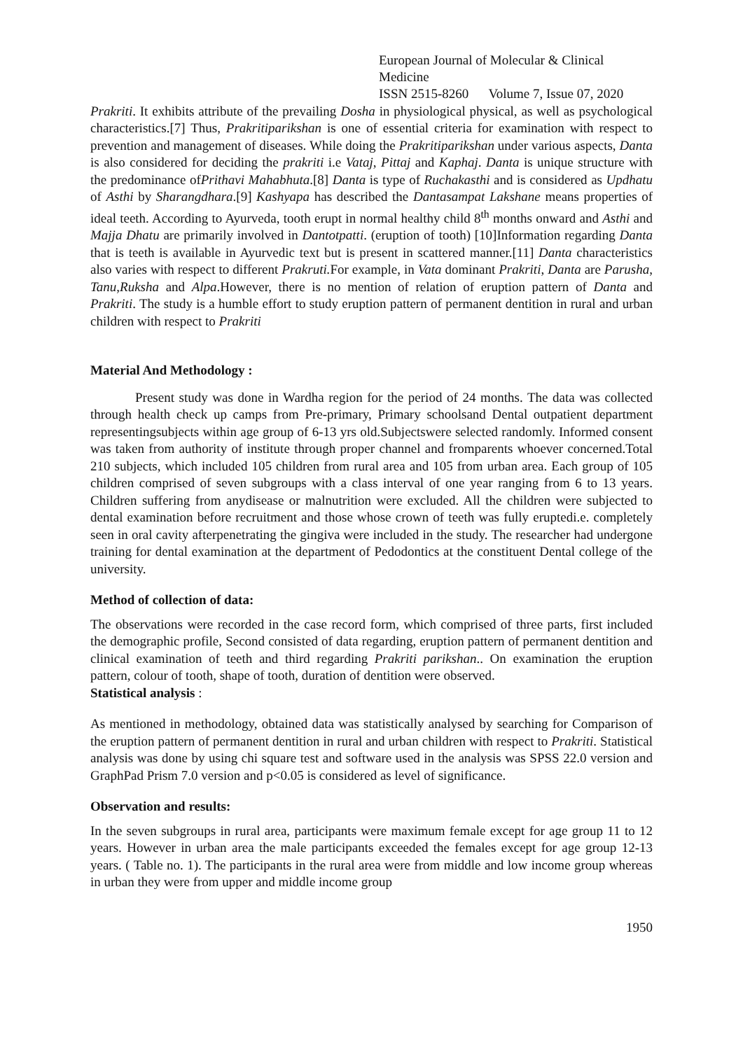European Journal of Molecular & Clinical Medicine
ISSN 2515-8260 Volume 7, Issue 07, 2020
Prakriti. It exhibits attribute of the prevailing Dosha in physiological physical, as well as psychological characteristics.[7] Thus, Prakritiparikshan is one of essential criteria for examination with respect to prevention and management of diseases. While doing the Prakritiparikshan under various aspects, Danta is also considered for deciding the prakriti i.e Vataj, Pittaj and Kaphaj. Danta is unique structure with the predominance ofPrithavi Mahabhuta.[8] Danta is type of Ruchakasthi and is considered as Updhatu of Asthi by Sharangdhara.[9] Kashyapa has described the Dantasampat Lakshane means properties of ideal teeth. According to Ayurveda, tooth erupt in normal healthy child 8<sup>th</sup> months onward and Asthi and Majja Dhatu are primarily involved in Dantotpatti. (eruption of tooth) [10]Information regarding Danta that is teeth is available in Ayurvedic text but is present in scattered manner.[11] Danta characteristics also varies with respect to different Prakruti. For example, in Vata dominant Prakriti, Danta are Parusha, Tanu,Ruksha and Alpa.However, there is no mention of relation of eruption pattern of Danta and Prakriti. The study is a humble effort to study eruption pattern of permanent dentition in rural and urban children with respect to Prakriti
Material And Methodology :
Present study was done in Wardha region for the period of 24 months. The data was collected through health check up camps from Pre-primary, Primary schoolsand Dental outpatient department representingsubjects within age group of 6-13 yrs old.Subjectswere selected randomly. Informed consent was taken from authority of institute through proper channel and fromparents whoever concerned.Total 210 subjects, which included 105 children from rural area and 105 from urban area. Each group of 105 children comprised of seven subgroups with a class interval of one year ranging from 6 to 13 years. Children suffering from anydisease or malnutrition were excluded. All the children were subjected to dental examination before recruitment and those whose crown of teeth was fully eruptedi.e. completely seen in oral cavity afterpenetrating the gingiva were included in the study. The researcher had undergone training for dental examination at the department of Pedodontics at the constituent Dental college of the university.
Method of collection of data:
The observations were recorded in the case record form, which comprised of three parts, first included the demographic profile, Second consisted of data regarding, eruption pattern of permanent dentition and clinical examination of teeth and third regarding Prakriti parikshan.. On examination the eruption pattern, colour of tooth, shape of tooth, duration of dentition were observed.
Statistical analysis :
As mentioned in methodology, obtained data was statistically analysed by searching for Comparison of the eruption pattern of permanent dentition in rural and urban children with respect to Prakriti. Statistical analysis was done by using chi square test and software used in the analysis was SPSS 22.0 version and GraphPad Prism 7.0 version and p<0.05 is considered as level of significance.
Observation and results:
In the seven subgroups in rural area, participants were maximum female except for age group 11 to 12 years. However in urban area the male participants exceeded the females except for age group 12-13 years. ( Table no. 1). The participants in the rural area were from middle and low income group whereas in urban they were from upper and middle income group
1950